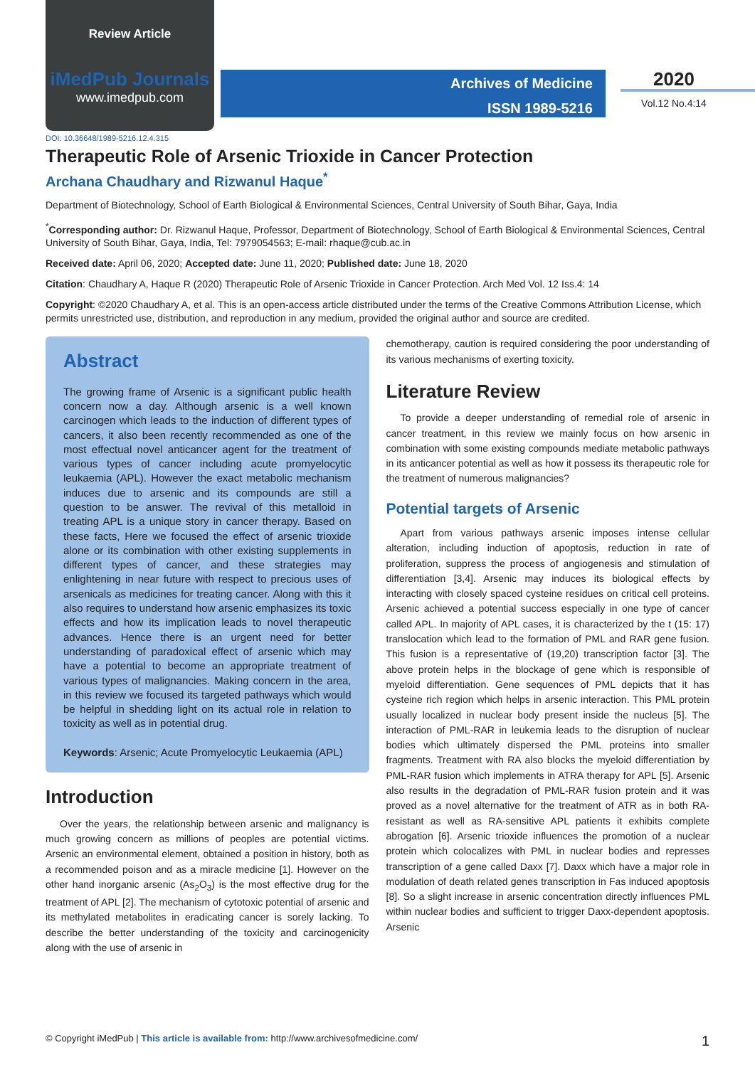Review Article
iMedPub Journals
www.imedpub.com
Archives of Medicine
ISSN 1989-5216
2020
Vol.12 No.4:14
DOI: 10.36648/1989-5216.12.4.315
Therapeutic Role of Arsenic Trioxide in Cancer Protection
Archana Chaudhary and Rizwanul Haque<sup>*</sup>
Department of Biotechnology, School of Earth Biological & Environmental Sciences, Central University of South Bihar, Gaya, India
<sup>*</sup> Corresponding author: Dr. Rizwanul Haque, Professor, Department of Biotechnology, School of Earth Biological & Environmental Sciences, Central University of South Bihar, Gaya, India, Tel: 7979054563; E-mail: rhaque@cub.ac.in
Received date: April 06, 2020; Accepted date: June 11, 2020; Published date: June 18, 2020
Citation: Chaudhary A, Haque R (2020) Therapeutic Role of Arsenic Trioxide in Cancer Protection. Arch Med Vol. 12 Iss.4: 14
Copyright: ©2020 Chaudhary A, et al. This is an open-access article distributed under the terms of the Creative Commons Attribution License, which permits unrestricted use, distribution, and reproduction in any medium, provided the original author and source are credited.
Abstract
The growing frame of Arsenic is a significant public health concern now a day. Although arsenic is a well known carcinogen which leads to the induction of different types of cancers, it also been recently recommended as one of the most effectual novel anticancer agent for the treatment of various types of cancer including acute promyelocytic leukaemia (APL). However the exact metabolic mechanism induces due to arsenic and its compounds are still a question to be answer. The revival of this metalloid in treating APL is a unique story in cancer therapy. Based on these facts, Here we focused the effect of arsenic trioxide alone or its combination with other existing supplements in different types of cancer, and these strategies may enlightening in near future with respect to precious uses of arsenicals as medicines for treating cancer. Along with this it also requires to understand how arsenic emphasizes its toxic effects and how its implication leads to novel therapeutic advances. Hence there is an urgent need for better understanding of paradoxical effect of arsenic which may have a potential to become an appropriate treatment of various types of malignancies. Making concern in the area, in this review we focused its targeted pathways which would be helpful in shedding light on its actual role in relation to toxicity as well as in potential drug.
Keywords: Arsenic; Acute Promyelocytic Leukaemia (APL)
Introduction
Over the years, the relationship between arsenic and malignancy is much growing concern as millions of peoples are potential victims. Arsenic an environmental element, obtained a position in history, both as a recommended poison and as a miracle medicine [1]. However on the other hand inorganic arsenic (As<sub>2</sub>O<sub>3</sub>) is the most effective drug for the treatment of APL [2]. The mechanism of cytotoxic potential of arsenic and its methylated metabolites in eradicating cancer is sorely lacking. To describe the better understanding of the toxicity and carcinogenicity along with the use of arsenic in
chemotherapy, caution is required considering the poor understanding of its various mechanisms of exerting toxicity.
Literature Review
To provide a deeper understanding of remedial role of arsenic in cancer treatment, in this review we mainly focus on how arsenic in combination with some existing compounds mediate metabolic pathways in its anticancer potential as well as how it possess its therapeutic role for the treatment of numerous malignancies?
Potential targets of Arsenic
Apart from various pathways arsenic imposes intense cellular alteration, including induction of apoptosis, reduction in rate of proliferation, suppress the process of angiogenesis and stimulation of differentiation [3,4]. Arsenic may induces its biological effects by interacting with closely spaced cysteine residues on critical cell proteins. Arsenic achieved a potential success especially in one type of cancer called APL. In majority of APL cases, it is characterized by the t (15: 17) translocation which lead to the formation of PML and RAR gene fusion. This fusion is a representative of (19,20) transcription factor [3]. The above protein helps in the blockage of gene which is responsible of myeloid differentiation. Gene sequences of PML depicts that it has cysteine rich region which helps in arsenic interaction. This PML protein usually localized in nuclear body present inside the nucleus [5]. The interaction of PML-RAR in leukemia leads to the disruption of nuclear bodies which ultimately dispersed the PML proteins into smaller fragments. Treatment with RA also blocks the myeloid differentiation by PML-RAR fusion which implements in ATRA therapy for APL [5]. Arsenic also results in the degradation of PML-RAR fusion protein and it was proved as a novel alternative for the treatment of ATR as in both RA-resistant as well as RA-sensitive APL patients it exhibits complete abrogation [6]. Arsenic trioxide influences the promotion of a nuclear protein which colocalizes with PML in nuclear bodies and represses transcription of a gene called Daxx [7]. Daxx which have a major role in modulation of death related genes transcription in Fas induced apoptosis [8]. So a slight increase in arsenic concentration directly influences PML within nuclear bodies and sufficient to trigger Daxx-dependent apoptosis. Arsenic
© Copyright iMedPub | This article is available from: http://www.archivesofmedicine.com/ 1